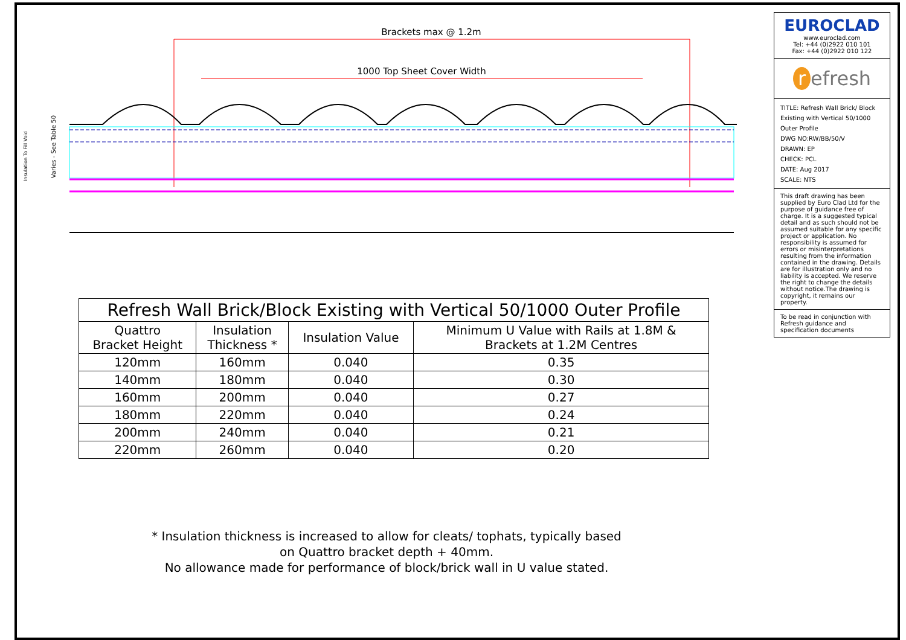Brackets max @ 1.2m
1000 Top Sheet Cover Width
Insulation To Fill Void
Varies - See Table 50
| Refresh Wall Brick/Block Existing with Vertical 50/1000 Outer Profile | | | |
| Quattro Bracket Height | Insulation Thickness * | Insulation Value | Minimum U Value with Rails at 1.8M & Brackets at 1.2M Centres |
| 120mm | 160mm | 0.040 | 0.35 |
| 140mm | 180mm | 0.040 | 0.30 |
| 160mm | 200mm | 0.040 | 0.27 |
| 180mm | 220mm | 0.040 | 0.24 |
| 200mm | 240mm | 0.040 | 0.21 |
| 220mm | 260mm | 0.040 | 0.20 |
* Insulation thickness is increased to allow for cleats/ tophats, typically based
on Quattro bracket depth + 40mm.
No allowance made for performance of block/brick wall in U value stated.
EUROCLAD
www.euroclad.com
Tel: +44 (0)2922 010 101
Fax: +44 (0)2922 010 122
r efresh
TITLE: Refresh Wall Brick/ Block Existing with Vertical 50/1000 Outer Profile
DWG NO:RW/BB/50/V
DRAWN: EP
CHECK: PCL
DATE: Aug 2017
SCALE: NTS
This draft drawing has been supplied by Euro Clad Ltd for the purpose of guidance free of charge. It is a suggested typical detail and as such should not be assumed suitable for any specific project or application. No responsibility is assumed for errors or misinterpretations resulting from the information contained in the drawing. Details are for illustration only and no liability is accepted. We reserve the right to change the details without notice.The drawing is copyright, it remains our property.
To be read in conjunction with Refresh guidance and specification documents